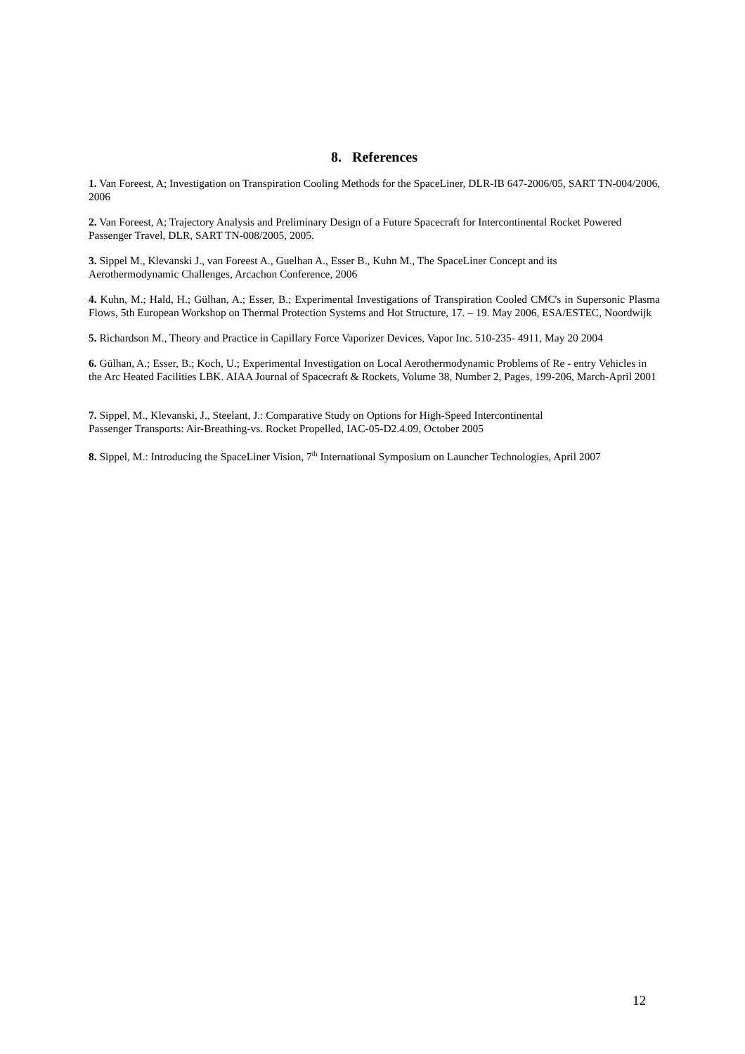8. References
1. Van Foreest, A; Investigation on Transpiration Cooling Methods for the SpaceLiner, DLR-IB 647-2006/05, SART TN-004/2006, 2006
2. Van Foreest, A; Trajectory Analysis and Preliminary Design of a Future Spacecraft for Intercontinental Rocket Powered Passenger Travel, DLR, SART TN-008/2005, 2005.
3. Sippel M., Klevanski J., van Foreest A., Guelhan A., Esser B., Kuhn M., The SpaceLiner Concept and its
Aerothermodynamic Challenges, Arcachon Conference, 2006
4. Kuhn, M.; Hald, H.; Gülhan, A.; Esser, B.; Experimental Investigations of Transpiration Cooled CMC's in Supersonic Plasma Flows, 5th European Workshop on Thermal Protection Systems and Hot Structure, 17. – 19. May 2006, ESA/ESTEC, Noordwijk
5. Richardson M., Theory and Practice in Capillary Force Vaporizer Devices, Vapor Inc. 510-235- 4911, May 20 2004
6. Gülhan, A.; Esser, B.; Koch, U.; Experimental Investigation on Local Aerothermodynamic Problems of Re - entry Vehicles in the Arc Heated Facilities LBK. AIAA Journal of Spacecraft & Rockets, Volume 38, Number 2, Pages, 199-206, March-April 2001
7. Sippel, M., Klevanski, J., Steelant, J.: Comparative Study on Options for High-Speed Intercontinental
Passenger Transports: Air-Breathing-vs. Rocket Propelled, IAC-05-D2.4.09, October 2005
8. Sippel, M.: Introducing the SpaceLiner Vision, 7<sup>th</sup> International Symposium on Launcher Technologies, April 2007
12